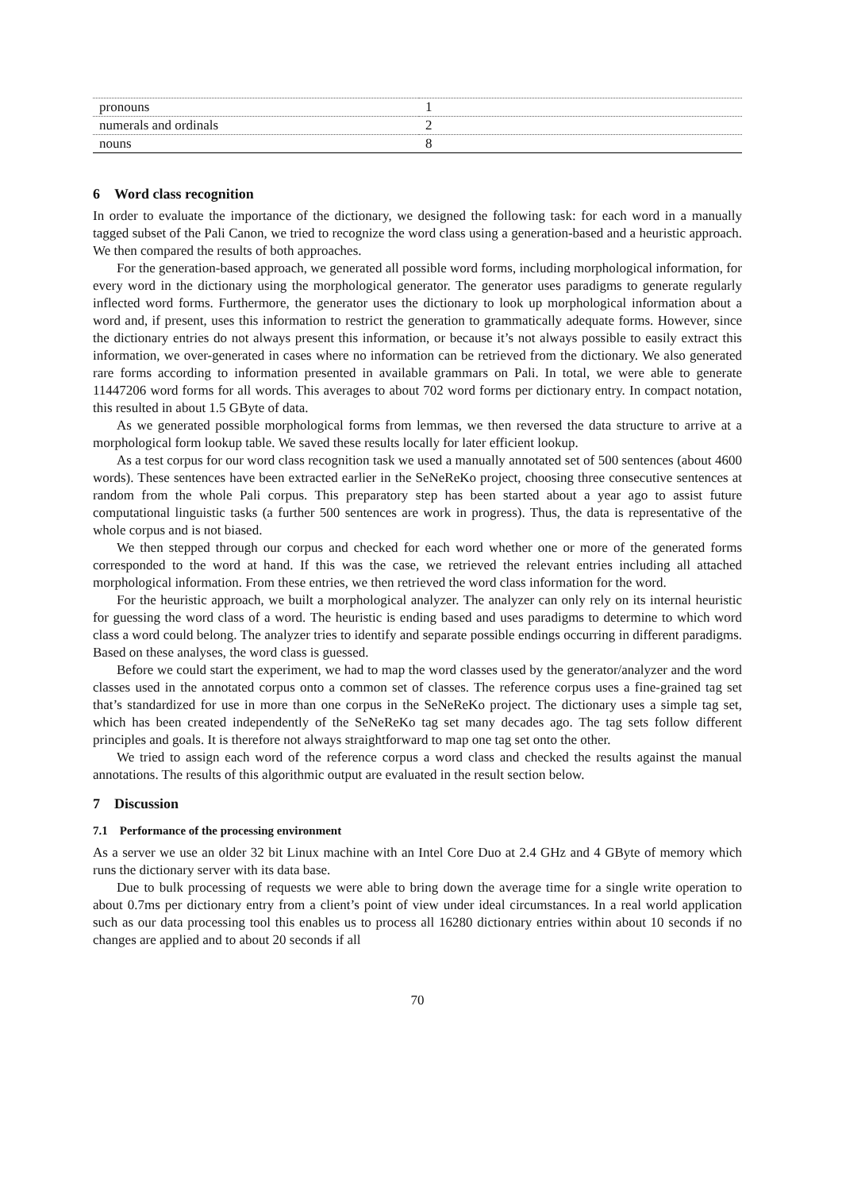| pronouns | 1 |
| numerals and ordinals | 2 |
| nouns | 8 |
6 Word class recognition
In order to evaluate the importance of the dictionary, we designed the following task: for each word in a manually tagged subset of the Pali Canon, we tried to recognize the word class using a generation-based and a heuristic approach. We then compared the results of both approaches.
For the generation-based approach, we generated all possible word forms, including morphological information, for every word in the dictionary using the morphological generator. The generator uses paradigms to generate regularly inflected word forms. Furthermore, the generator uses the dictionary to look up morphological information about a word and, if present, uses this information to restrict the generation to grammatically adequate forms. However, since the dictionary entries do not always present this information, or because it’s not always possible to easily extract this information, we over-generated in cases where no information can be retrieved from the dictionary. We also generated rare forms according to information presented in available grammars on Pali. In total, we were able to generate 11447206 word forms for all words. This averages to about 702 word forms per dictionary entry. In compact notation, this resulted in about 1.5 GByte of data.
As we generated possible morphological forms from lemmas, we then reversed the data structure to arrive at a morphological form lookup table. We saved these results locally for later efficient lookup.
As a test corpus for our word class recognition task we used a manually annotated set of 500 sentences (about 4600 words). These sentences have been extracted earlier in the SeNeReKo project, choosing three consecutive sentences at random from the whole Pali corpus. This preparatory step has been started about a year ago to assist future computational linguistic tasks (a further 500 sentences are work in progress). Thus, the data is representative of the whole corpus and is not biased.
We then stepped through our corpus and checked for each word whether one or more of the generated forms corresponded to the word at hand. If this was the case, we retrieved the relevant entries including all attached morphological information. From these entries, we then retrieved the word class information for the word.
For the heuristic approach, we built a morphological analyzer. The analyzer can only rely on its internal heuristic for guessing the word class of a word. The heuristic is ending based and uses paradigms to determine to which word class a word could belong. The analyzer tries to identify and separate possible endings occurring in different paradigms. Based on these analyses, the word class is guessed.
Before we could start the experiment, we had to map the word classes used by the generator/analyzer and the word classes used in the annotated corpus onto a common set of classes. The reference corpus uses a fine-grained tag set that’s standardized for use in more than one corpus in the SeNeReKo project. The dictionary uses a simple tag set, which has been created independently of the SeNeReKo tag set many decades ago. The tag sets follow different principles and goals. It is therefore not always straightforward to map one tag set onto the other.
We tried to assign each word of the reference corpus a word class and checked the results against the manual annotations. The results of this algorithmic output are evaluated in the result section below.
7 Discussion
7.1 Performance of the processing environment
As a server we use an older 32 bit Linux machine with an Intel Core Duo at 2.4 GHz and 4 GByte of memory which runs the dictionary server with its data base.
Due to bulk processing of requests we were able to bring down the average time for a single write operation to about 0.7ms per dictionary entry from a client’s point of view under ideal circumstances. In a real world application such as our data processing tool this enables us to process all 16280 dictionary entries within about 10 seconds if no changes are applied and to about 20 seconds if all
70